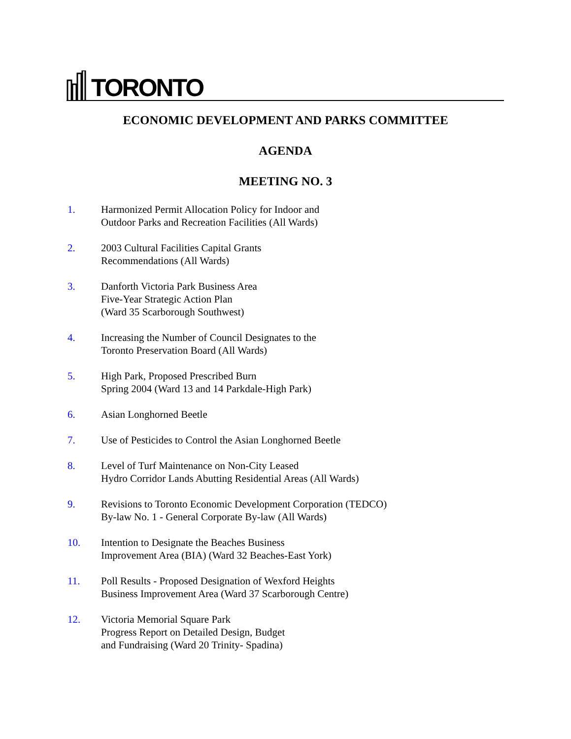TORONTO
ECONOMIC DEVELOPMENT AND PARKS COMMITTEE
AGENDA
MEETING NO. 3
1. Harmonized Permit Allocation Policy for Indoor and
Outdoor Parks and Recreation Facilities (All Wards)
2. 2003 Cultural Facilities Capital Grants
Recommendations (All Wards)
3. Danforth Victoria Park Business Area
Five-Year Strategic Action Plan
(Ward 35 Scarborough Southwest)
4. Increasing the Number of Council Designates to the
Toronto Preservation Board (All Wards)
5. High Park, Proposed Prescribed Burn
Spring 2004 (Ward 13 and 14 Parkdale-High Park)
6. Asian Longhorned Beetle
7. Use of Pesticides to Control the Asian Longhorned Beetle
8. Level of Turf Maintenance on Non-City Leased
Hydro Corridor Lands Abutting Residential Areas (All Wards)
9. Revisions to Toronto Economic Development Corporation (TEDCO)
By-law No. 1 - General Corporate By-law (All Wards)
10. Intention to Designate the Beaches Business
Improvement Area (BIA) (Ward 32 Beaches-East York)
11. Poll Results - Proposed Designation of Wexford Heights
Business Improvement Area (Ward 37 Scarborough Centre)
12. Victoria Memorial Square Park
Progress Report on Detailed Design, Budget
and Fundraising (Ward 20 Trinity- Spadina)